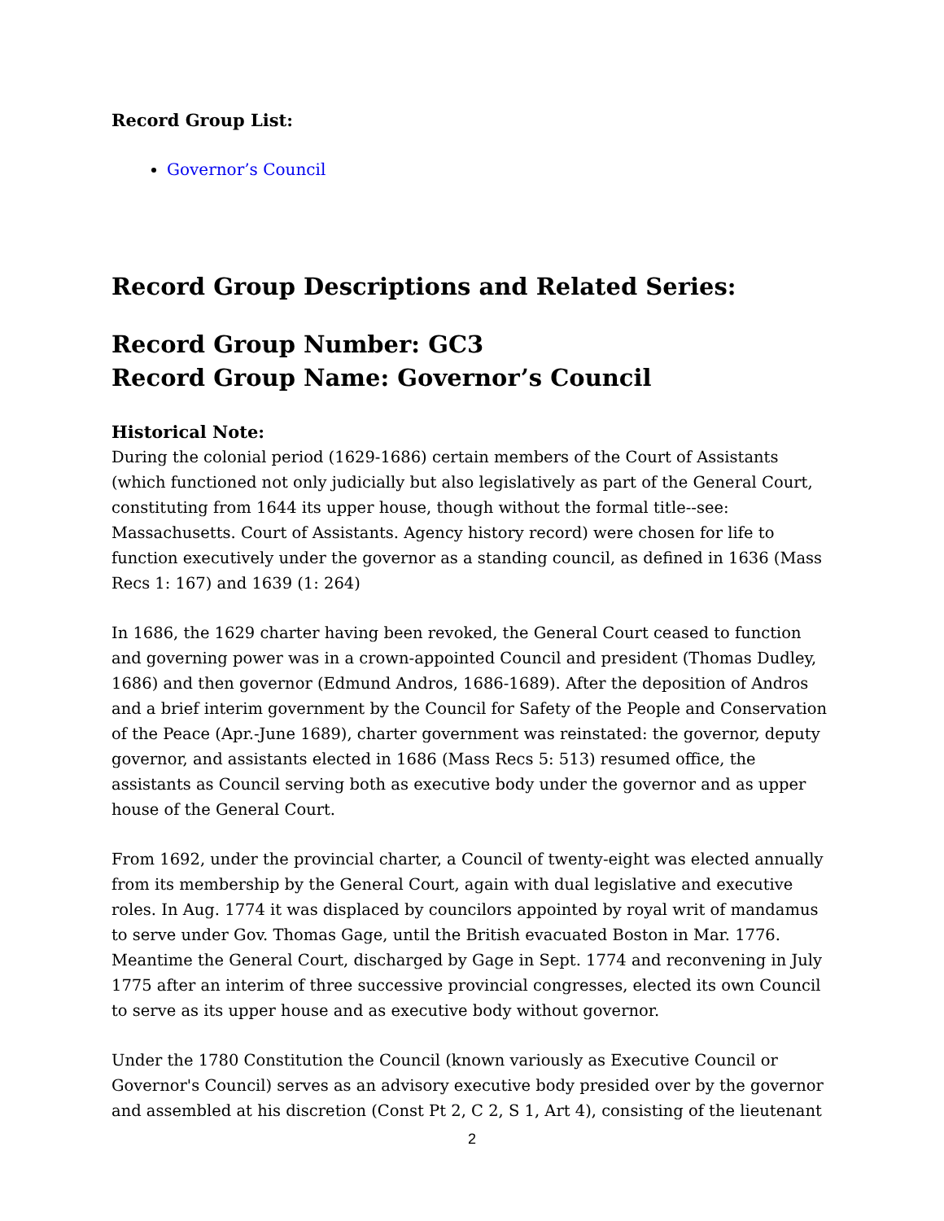Record Group List:
Governor’s Council
Record Group Descriptions and Related Series:
Record Group Number: GC3
Record Group Name: Governor’s Council
Historical Note:
During the colonial period (1629-1686) certain members of the Court of Assistants (which functioned not only judicially but also legislatively as part of the General Court, constituting from 1644 its upper house, though without the formal title--see: Massachusetts. Court of Assistants. Agency history record) were chosen for life to function executively under the governor as a standing council, as defined in 1636 (Mass Recs 1: 167) and 1639 (1: 264)
In 1686, the 1629 charter having been revoked, the General Court ceased to function and governing power was in a crown-appointed Council and president (Thomas Dudley, 1686) and then governor (Edmund Andros, 1686-1689). After the deposition of Andros and a brief interim government by the Council for Safety of the People and Conservation of the Peace (Apr.-June 1689), charter government was reinstated: the governor, deputy governor, and assistants elected in 1686 (Mass Recs 5: 513) resumed office, the assistants as Council serving both as executive body under the governor and as upper house of the General Court.
From 1692, under the provincial charter, a Council of twenty-eight was elected annually from its membership by the General Court, again with dual legislative and executive roles. In Aug. 1774 it was displaced by councilors appointed by royal writ of mandamus to serve under Gov. Thomas Gage, until the British evacuated Boston in Mar. 1776. Meantime the General Court, discharged by Gage in Sept. 1774 and reconvening in July 1775 after an interim of three successive provincial congresses, elected its own Council to serve as its upper house and as executive body without governor.
Under the 1780 Constitution the Council (known variously as Executive Council or Governor's Council) serves as an advisory executive body presided over by the governor and assembled at his discretion (Const Pt 2, C 2, S 1, Art 4), consisting of the lieutenant
2